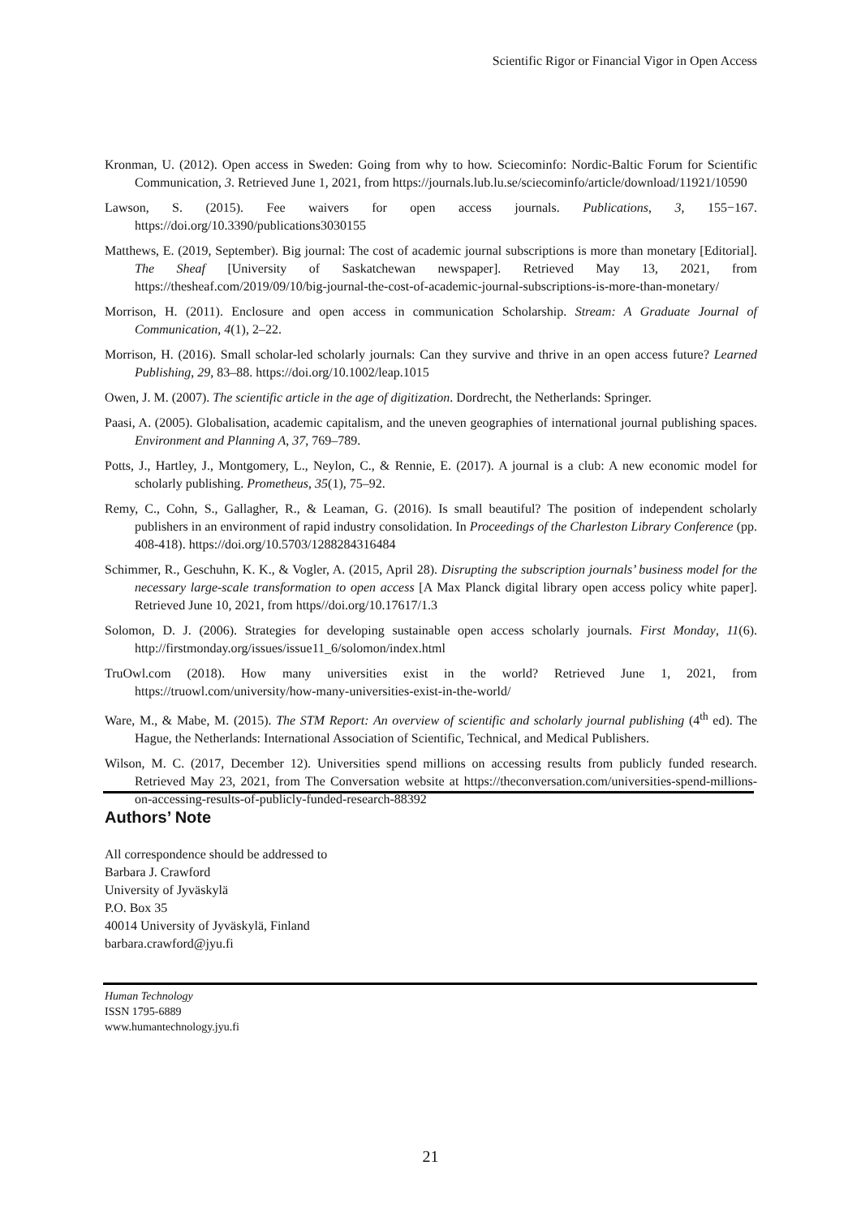Scientific Rigor or Financial Vigor in Open Access
Kronman, U. (2012). Open access in Sweden: Going from why to how. Sciecominfo: Nordic-Baltic Forum for Scientific Communication, 3. Retrieved June 1, 2021, from https://journals.lub.lu.se/sciecominfo/article/download/11921/10590
Lawson, S. (2015). Fee waivers for open access journals. Publications, 3, 155−167. https://doi.org/10.3390/publications3030155
Matthews, E. (2019, September). Big journal: The cost of academic journal subscriptions is more than monetary [Editorial]. The Sheaf [University of Saskatchewan newspaper]. Retrieved May 13, 2021, from https://thesheaf.com/2019/09/10/big-journal-the-cost-of-academic-journal-subscriptions-is-more-than-monetary/
Morrison, H. (2011). Enclosure and open access in communication Scholarship. Stream: A Graduate Journal of Communication, 4(1), 2–22.
Morrison, H. (2016). Small scholar-led scholarly journals: Can they survive and thrive in an open access future? Learned Publishing, 29, 83–88. https://doi.org/10.1002/leap.1015
Owen, J. M. (2007). The scientific article in the age of digitization. Dordrecht, the Netherlands: Springer.
Paasi, A. (2005). Globalisation, academic capitalism, and the uneven geographies of international journal publishing spaces. Environment and Planning A, 37, 769–789.
Potts, J., Hartley, J., Montgomery, L., Neylon, C., & Rennie, E. (2017). A journal is a club: A new economic model for scholarly publishing. Prometheus, 35(1), 75–92.
Remy, C., Cohn, S., Gallagher, R., & Leaman, G. (2016). Is small beautiful? The position of independent scholarly publishers in an environment of rapid industry consolidation. In Proceedings of the Charleston Library Conference (pp. 408-418). https://doi.org/10.5703/1288284316484
Schimmer, R., Geschuhn, K. K., & Vogler, A. (2015, April 28). Disrupting the subscription journals’ business model for the necessary large-scale transformation to open access [A Max Planck digital library open access policy white paper]. Retrieved June 10, 2021, from https//doi.org/10.17617/1.3
Solomon, D. J. (2006). Strategies for developing sustainable open access scholarly journals. First Monday, 11(6). http://firstmonday.org/issues/issue11_6/solomon/index.html
TruOwl.com (2018). How many universities exist in the world? Retrieved June 1, 2021, from https://truowl.com/university/how-many-universities-exist-in-the-world/
Ware, M., & Mabe, M. (2015). The STM Report: An overview of scientific and scholarly journal publishing (4<sup>th</sup> ed). The Hague, the Netherlands: International Association of Scientific, Technical, and Medical Publishers.
Wilson, M. C. (2017, December 12). Universities spend millions on accessing results from publicly funded research. Retrieved May 23, 2021, from The Conversation website at https://theconversation.com/universities-spend-millions-on-accessing-results-of-publicly-funded-research-88392
Authors’ Note
All correspondence should be addressed to
Barbara J. Crawford
University of Jyväskylä
P.O. Box 35
40014 University of Jyväskylä, Finland
barbara.crawford@jyu.fi
Human Technology
ISSN 1795-6889
www.humantechnology.jyu.fi
21